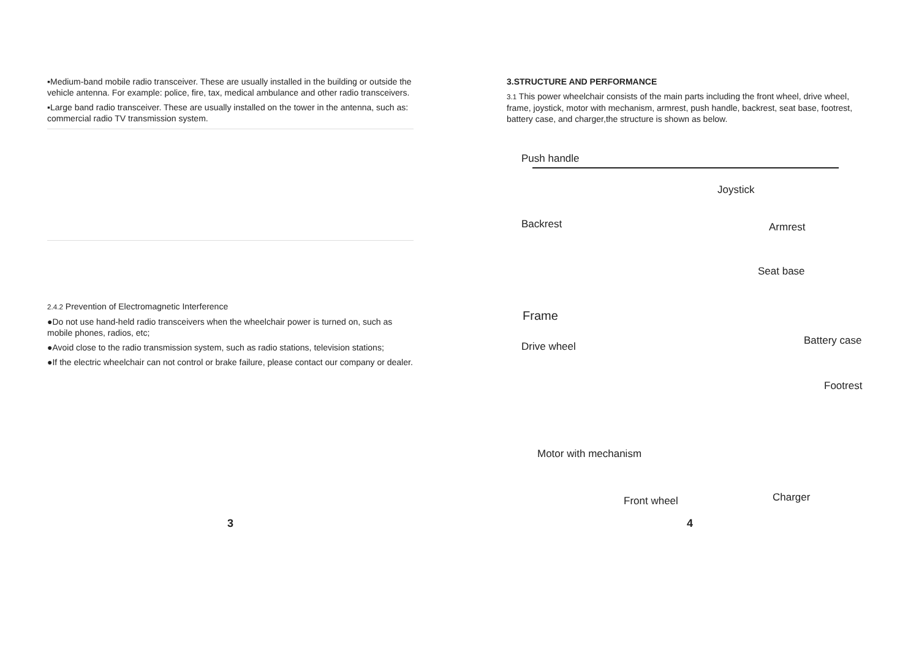▪Medium-band mobile radio transceiver. These are usually installed in the building or outside the vehicle antenna. For example: police, fire, tax, medical ambulance and other radio transceivers.
▪Large band radio transceiver. These are usually installed on the tower in the antenna, such as: commercial radio TV transmission system.
2.4.2 Prevention of Electromagnetic Interference
●Do not use hand-held radio transceivers when the wheelchair power is turned on, such as mobile phones, radios, etc;
●Avoid close to the radio transmission system, such as radio stations, television stations;
●If the electric wheelchair can not control or brake failure, please contact our company or dealer.
3
3.STRUCTURE AND PERFORMANCE
3.1 This power wheelchair consists of the main parts including the front wheel, drive wheel, frame, joystick, motor with mechanism, armrest, push handle, backrest, seat base, footrest, battery case, and charger,the structure is shown as below.
Push handle
Joystick
Backrest Armrest
Seat base
Frame
Drive wheel Battery case
Footrest
Motor with mechanism
Front wheel Charger
4